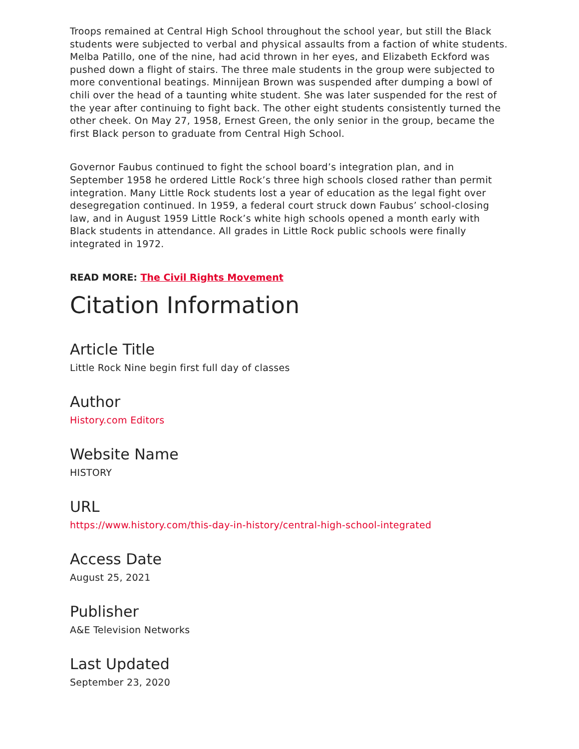Troops remained at Central High School throughout the school year, but still the Black students were subjected to verbal and physical assaults from a faction of white students. Melba Patillo, one of the nine, had acid thrown in her eyes, and Elizabeth Eckford was pushed down a flight of stairs. The three male students in the group were subjected to more conventional beatings. Minnijean Brown was suspended after dumping a bowl of chili over the head of a taunting white student. She was later suspended for the rest of the year after continuing to fight back. The other eight students consistently turned the other cheek. On May 27, 1958, Ernest Green, the only senior in the group, became the first Black person to graduate from Central High School.
Governor Faubus continued to fight the school board’s integration plan, and in September 1958 he ordered Little Rock’s three high schools closed rather than permit integration. Many Little Rock students lost a year of education as the legal fight over desegregation continued. In 1959, a federal court struck down Faubus’ school-closing law, and in August 1959 Little Rock’s white high schools opened a month early with Black students in attendance. All grades in Little Rock public schools were finally integrated in 1972.
READ MORE: The Civil Rights Movement
Citation Information
Article Title
Little Rock Nine begin first full day of classes
Author
History.com Editors
Website Name
HISTORY
URL
https://www.history.com/this-day-in-history/central-high-school-integrated
Access Date
August 25, 2021
Publisher
A&E Television Networks
Last Updated
September 23, 2020